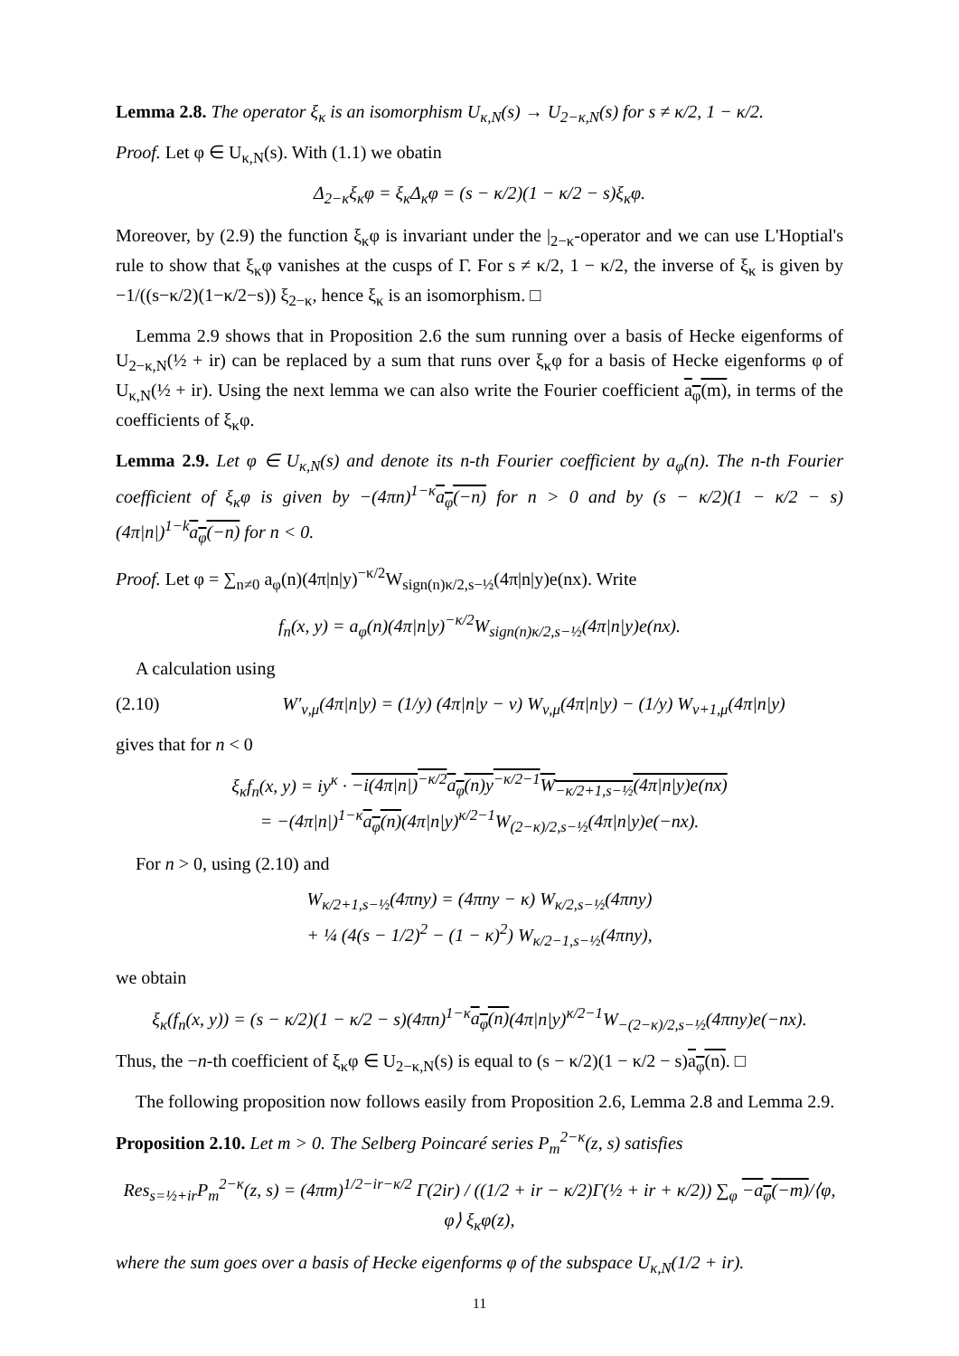Lemma 2.8. The operator ξ<sub>κ</sub> is an isomorphism U<sub>κ,N</sub>(s) → U<sub>2−κ,N</sub>(s) for s ≠ κ/2, 1 − κ/2.
Proof. Let φ ∈ U<sub>κ,N</sub>(s). With (1.1) we obatin
Δ<sub>2−κ</sub>ξ<sub>κ</sub>φ = ξ<sub>κ</sub>Δ<sub>κ</sub>φ = (s − κ/2)(1 − κ/2 − s)ξ<sub>κ</sub>φ.
Moreover, by (2.9) the function ξ<sub>κ</sub>φ is invariant under the |<sub>2−κ</sub>-operator and we can use L'Hoptial's rule to show that ξ<sub>κ</sub>φ vanishes at the cusps of Γ. For s ≠ κ/2, 1 − κ/2, the inverse of ξ<sub>κ</sub> is given by −1/((s−κ/2)(1−κ/2−s)) ξ<sub>2−κ</sub>, hence ξ<sub>κ</sub> is an isomorphism. □
Lemma 2.9 shows that in Proposition 2.6 the sum running over a basis of Hecke eigenforms of U<sub>2−κ,N</sub>(½ + ir) can be replaced by a sum that runs over ξ<sub>κ</sub>φ for a basis of Hecke eigenforms φ of U<sub>κ,N</sub>(½ + ir). Using the next lemma we can also write the Fourier coefficient a<sub>φ</sub>(m), in terms of the coefficients of ξ<sub>κ</sub>φ.
Lemma 2.9. Let φ ∈ U<sub>κ,N</sub>(s) and denote its n-th Fourier coefficient by a<sub>φ</sub>(n). The n-th Fourier coefficient of ξ<sub>κ</sub>φ is given by −(4πn)<sup>1−κ</sup>a<sub>φ</sub>(−n) for n > 0 and by (s − κ/2)(1 − κ/2 − s)(4π|n|)<sup>1−k</sup>a<sub>φ</sub>(−n) for n < 0.
Proof. Let φ = ∑<sub>n≠0</sub> a<sub>φ</sub>(n)(4π|n|y)<sup>−κ/2</sup>W<sub>sign(n)κ/2,s−½</sub>(4π|n|y)e(nx). Write
f<sub>n</sub>(x, y) = a<sub>φ</sub>(n)(4π|n|y)<sup>−κ/2</sup>W<sub>sign(n)κ/2,s−½</sub>(4π|n|y)e(nx).
A calculation using
(2.10) W′<sub>ν,μ</sub>(4π|n|y) = (1/y) (4π|n|y − ν) W<sub>ν,μ</sub>(4π|n|y) − (1/y) W<sub>ν+1,μ</sub>(4π|n|y)
gives that for n < 0
ξ<sub>κ</sub>f<sub>n</sub>(x, y) = iy<sup>κ</sup> · −i(4π|n|)<sup>−κ/2</sup>a<sub>φ</sub>(n)y<sup>−κ/2−1</sup>W<sub>−κ/2+1,s−½</sub>(4π|n|y)e(nx)
= −(4π|n|)<sup>1−κ</sup>a<sub>φ</sub>(n)(4π|n|y)<sup>κ/2−1</sup>W<sub>(2−κ)/2,s−½</sub>(4π|n|y)e(−nx).
For n > 0, using (2.10) and
W<sub>κ/2+1,s−½</sub>(4πny) = (4πny − κ) W<sub>κ/2,s−½</sub>(4πny)
+ ¼ (4(s − 1/2)<sup>2</sup> − (1 − κ)<sup>2</sup>) W<sub>κ/2−1,s−½</sub>(4πny),
we obtain
ξ<sub>κ</sub>(f<sub>n</sub>(x, y)) = (s − κ/2)(1 − κ/2 − s)(4πn)<sup>1−κ</sup>a<sub>φ</sub>(n)(4π|n|y)<sup>κ/2−1</sup>W<sub>−(2−κ)/2,s−½</sub>(4πny)e(−nx).
Thus, the −n-th coefficient of ξ<sub>κ</sub>φ ∈ U<sub>2−κ,N</sub>(s) is equal to (s − κ/2)(1 − κ/2 − s)a<sub>φ</sub>(n). □
The following proposition now follows easily from Proposition 2.6, Lemma 2.8 and Lemma 2.9.
Proposition 2.10. Let m > 0. The Selberg Poincaré series P<sub>m</sub><sup>2−κ</sup>(z, s) satisfies
Res<sub>s=½+ir</sub>P<sub>m</sub><sup>2−κ</sup>(z, s) = (4πm)<sup>1/2−ir−κ/2</sup> Γ(2ir) / ((1/2 + ir − κ/2)Γ(½ + ir + κ/2)) ∑<sub>φ</sub> −a<sub>φ</sub>(−m)/⟨φ, φ⟩ ξ<sub>κ</sub>φ(z),
where the sum goes over a basis of Hecke eigenforms φ of the subspace U<sub>κ,N</sub>(1/2 + ir).
11